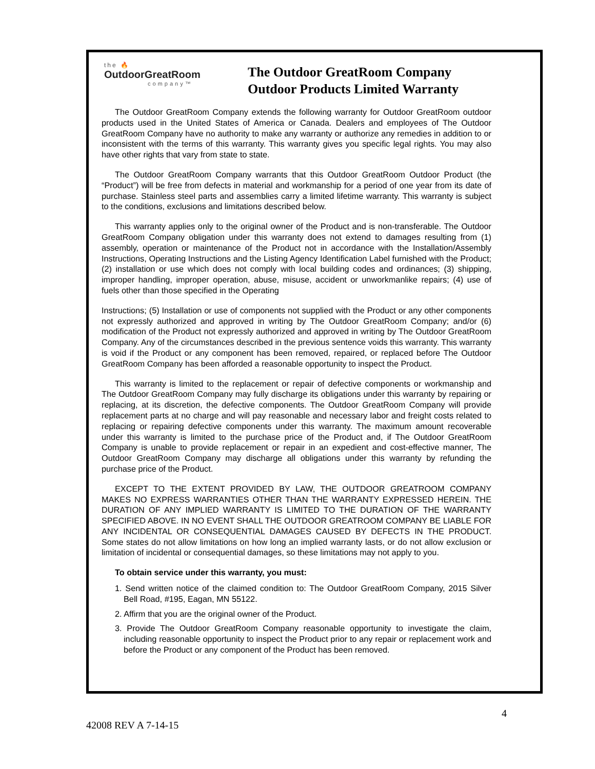the 🔥
OutdoorGreatRoom
company™
The Outdoor GreatRoom Company
Outdoor Products Limited Warranty
The Outdoor GreatRoom Company extends the following warranty for Outdoor GreatRoom outdoor products used in the United States of America or Canada. Dealers and employees of The Outdoor GreatRoom Company have no authority to make any warranty or authorize any remedies in addition to or inconsistent with the terms of this warranty. This warranty gives you specific legal rights. You may also have other rights that vary from state to state.
The Outdoor GreatRoom Company warrants that this Outdoor GreatRoom Outdoor Product (the “Product”) will be free from defects in material and workmanship for a period of one year from its date of purchase. Stainless steel parts and assemblies carry a limited lifetime warranty. This warranty is subject to the conditions, exclusions and limitations described below.
This warranty applies only to the original owner of the Product and is non-transferable. The Outdoor GreatRoom Company obligation under this warranty does not extend to damages resulting from (1) assembly, operation or maintenance of the Product not in accordance with the Installation/Assembly Instructions, Operating Instructions and the Listing Agency Identification Label furnished with the Product; (2) installation or use which does not comply with local building codes and ordinances; (3) shipping, improper handling, improper operation, abuse, misuse, accident or unworkmanlike repairs; (4) use of fuels other than those specified in the Operating
Instructions; (5) Installation or use of components not supplied with the Product or any other components not expressly authorized and approved in writing by The Outdoor GreatRoom Company; and/or (6) modification of the Product not expressly authorized and approved in writing by The Outdoor GreatRoom Company. Any of the circumstances described in the previous sentence voids this warranty. This warranty is void if the Product or any component has been removed, repaired, or replaced before The Outdoor GreatRoom Company has been afforded a reasonable opportunity to inspect the Product.
This warranty is limited to the replacement or repair of defective components or workmanship and The Outdoor GreatRoom Company may fully discharge its obligations under this warranty by repairing or replacing, at its discretion, the defective components. The Outdoor GreatRoom Company will provide replacement parts at no charge and will pay reasonable and necessary labor and freight costs related to replacing or repairing defective components under this warranty. The maximum amount recoverable under this warranty is limited to the purchase price of the Product and, if The Outdoor GreatRoom Company is unable to provide replacement or repair in an expedient and cost-effective manner, The Outdoor GreatRoom Company may discharge all obligations under this warranty by refunding the purchase price of the Product.
EXCEPT TO THE EXTENT PROVIDED BY LAW, THE OUTDOOR GREATROOM COMPANY MAKES NO EXPRESS WARRANTIES OTHER THAN THE WARRANTY EXPRESSED HEREIN. THE DURATION OF ANY IMPLIED WARRANTY IS LIMITED TO THE DURATION OF THE WARRANTY SPECIFIED ABOVE. IN NO EVENT SHALL THE OUTDOOR GREATROOM COMPANY BE LIABLE FOR ANY INCIDENTAL OR CONSEQUENTIAL DAMAGES CAUSED BY DEFECTS IN THE PRODUCT. Some states do not allow limitations on how long an implied warranty lasts, or do not allow exclusion or limitation of incidental or consequential damages, so these limitations may not apply to you.
To obtain service under this warranty, you must:
1. Send written notice of the claimed condition to: The Outdoor GreatRoom Company, 2015 Silver Bell Road, #195, Eagan, MN 55122.
2. Affirm that you are the original owner of the Product.
3. Provide The Outdoor GreatRoom Company reasonable opportunity to investigate the claim, including reasonable opportunity to inspect the Product prior to any repair or replacement work and before the Product or any component of the Product has been removed.
4
42008 REV A 7-14-15